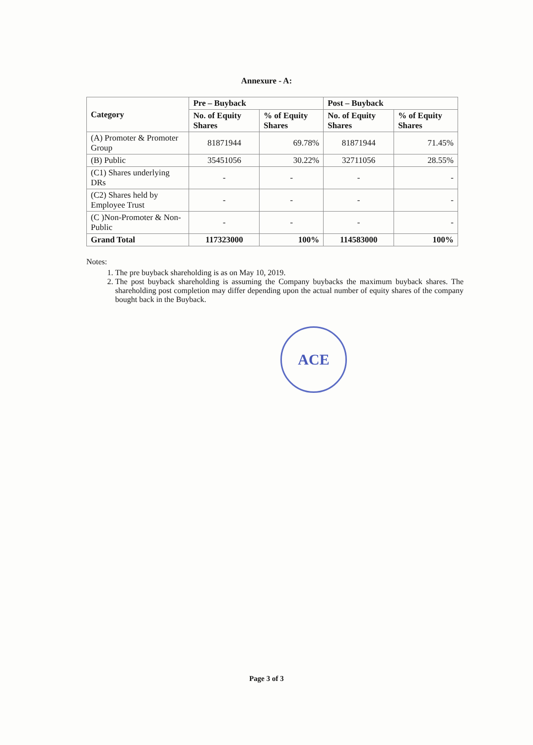Annexure - A:
| Category | Pre – Buyback | | Post – Buyback | |
| --- | --- | --- | --- | --- |
| | No. of Equity Shares | % of Equity Shares | No. of Equity Shares | % of Equity Shares |
| (A) Promoter & Promoter Group | 81871944 | 69.78% | 81871944 | 71.45% |
| (B) Public | 35451056 | 30.22% | 32711056 | 28.55% |
| (C1) Shares underlying DRs | - | - | - | - |
| (C2) Shares held by Employee Trust | - | - | - | - |
| (C )Non-Promoter & Non-Public | - | - | - | - |
| Grand Total | 117323000 | 100% | 114583000 | 100% |
Notes:
1. The pre buyback shareholding is as on May 10, 2019.
2. The post buyback shareholding is assuming the Company buybacks the maximum buyback shares. The shareholding post completion may differ depending upon the actual number of equity shares of the company bought back in the Buyback.
ACE
Page 3 of 3